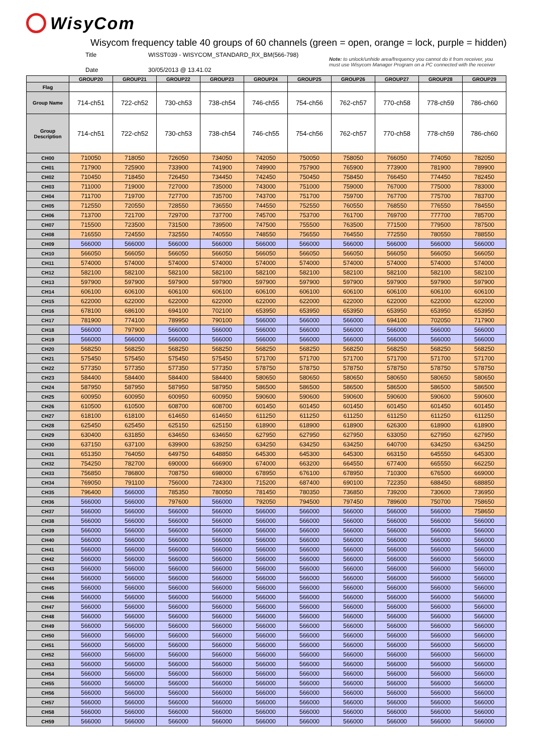WisyCom
Wisycom frequency table 40 groups of 60 channels (green = open, orange = lock, purple = hidden)
Title
Date
WISST039 - WISYCOM_STANDARD_RX_BM(566-798)
30/05/2013 @ 13.41.02
Note: to unlock/unhide area/frequency you cannot do it from receiver, you must use Wisycom Manager Program on a PC connected with the receiver
| | GROUP20 | GROUP21 | GROUP22 | GROUP23 | GROUP24 | GROUP25 | GROUP26 | GROUP27 | GROUP28 | GROUP29 |
| --- | --- | --- | --- | --- | --- | --- | --- | --- | --- | --- |
| Flag | | | | | | | | | | |
| Group Name | 714-ch51 | 722-ch52 | 730-ch53 | 738-ch54 | 746-ch55 | 754-ch56 | 762-ch57 | 770-ch58 | 778-ch59 | 786-ch60 |
| Group Description | 714-ch51 | 722-ch52 | 730-ch53 | 738-ch54 | 746-ch55 | 754-ch56 | 762-ch57 | 770-ch58 | 778-ch59 | 786-ch60 |
| CH00 | 710050 | 718050 | 726050 | 734050 | 742050 | 750050 | 758050 | 766050 | 774050 | 782050 |
| CH01 | 717900 | 725900 | 733900 | 741900 | 749900 | 757900 | 765900 | 773900 | 781900 | 789900 |
| CH02 | 710450 | 718450 | 726450 | 734450 | 742450 | 750450 | 758450 | 766450 | 774450 | 782450 |
| CH03 | 711000 | 719000 | 727000 | 735000 | 743000 | 751000 | 759000 | 767000 | 775000 | 783000 |
| CH04 | 711700 | 719700 | 727700 | 735700 | 743700 | 751700 | 759700 | 767700 | 775700 | 783700 |
| CH05 | 712550 | 720550 | 728550 | 736550 | 744550 | 752550 | 760550 | 768550 | 776550 | 784550 |
| CH06 | 713700 | 721700 | 729700 | 737700 | 745700 | 753700 | 761700 | 769700 | 777700 | 785700 |
| CH07 | 715500 | 723500 | 731500 | 739500 | 747500 | 755500 | 763500 | 771500 | 779500 | 787500 |
| CH08 | 716550 | 724550 | 732550 | 740550 | 748550 | 756550 | 764550 | 772550 | 780550 | 788550 |
| CH09 | 566000 | 566000 | 566000 | 566000 | 566000 | 566000 | 566000 | 566000 | 566000 | 566000 |
| CH10 | 566050 | 566050 | 566050 | 566050 | 566050 | 566050 | 566050 | 566050 | 566050 | 566050 |
| CH11 | 574000 | 574000 | 574000 | 574000 | 574000 | 574000 | 574000 | 574000 | 574000 | 574000 |
| CH12 | 582100 | 582100 | 582100 | 582100 | 582100 | 582100 | 582100 | 582100 | 582100 | 582100 |
| CH13 | 597900 | 597900 | 597900 | 597900 | 597900 | 597900 | 597900 | 597900 | 597900 | 597900 |
| CH14 | 606100 | 606100 | 606100 | 606100 | 606100 | 606100 | 606100 | 606100 | 606100 | 606100 |
| CH15 | 622000 | 622000 | 622000 | 622000 | 622000 | 622000 | 622000 | 622000 | 622000 | 622000 |
| CH16 | 678100 | 686100 | 694100 | 702100 | 653950 | 653950 | 653950 | 653950 | 653950 | 653950 |
| CH17 | 781900 | 774100 | 789950 | 790100 | 566000 | 566000 | 566000 | 694100 | 702050 | 717900 |
| CH18 | 566000 | 797900 | 566000 | 566000 | 566000 | 566000 | 566000 | 566000 | 566000 | 566000 |
| CH19 | 566000 | 566000 | 566000 | 566000 | 566000 | 566000 | 566000 | 566000 | 566000 | 566000 |
| CH20 | 568250 | 568250 | 568250 | 568250 | 568250 | 568250 | 568250 | 568250 | 568250 | 568250 |
| CH21 | 575450 | 575450 | 575450 | 575450 | 571700 | 571700 | 571700 | 571700 | 571700 | 571700 |
| CH22 | 577350 | 577350 | 577350 | 577350 | 578750 | 578750 | 578750 | 578750 | 578750 | 578750 |
| CH23 | 584400 | 584400 | 584400 | 584400 | 580650 | 580650 | 580650 | 580650 | 580650 | 580650 |
| CH24 | 587950 | 587950 | 587950 | 587950 | 586500 | 586500 | 586500 | 586500 | 586500 | 586500 |
| CH25 | 600950 | 600950 | 600950 | 600950 | 590600 | 590600 | 590600 | 590600 | 590600 | 590600 |
| CH26 | 610500 | 610500 | 608700 | 608700 | 601450 | 601450 | 601450 | 601450 | 601450 | 601450 |
| CH27 | 618100 | 618100 | 614650 | 614650 | 611250 | 611250 | 611250 | 611250 | 611250 | 611250 |
| CH28 | 625450 | 625450 | 625150 | 625150 | 618900 | 618900 | 618900 | 626300 | 618900 | 618900 |
| CH29 | 630400 | 631850 | 634650 | 634650 | 627950 | 627950 | 627950 | 633050 | 627950 | 627950 |
| CH30 | 637150 | 637100 | 639900 | 639250 | 634250 | 634250 | 634250 | 640700 | 634250 | 634250 |
| CH31 | 651350 | 764050 | 649750 | 648850 | 645300 | 645300 | 645300 | 663150 | 645550 | 645300 |
| CH32 | 754250 | 782700 | 690000 | 666900 | 674000 | 663200 | 664550 | 677400 | 665550 | 662250 |
| CH33 | 756850 | 786800 | 708750 | 698000 | 678950 | 676100 | 678950 | 710300 | 676500 | 669000 |
| CH34 | 769050 | 791100 | 756000 | 724300 | 715200 | 687400 | 690100 | 722350 | 688450 | 688850 |
| CH35 | 796400 | 566000 | 785350 | 780050 | 781450 | 780350 | 736850 | 739200 | 730600 | 736950 |
| CH36 | 566000 | 566000 | 797600 | 566000 | 792050 | 794500 | 797450 | 789600 | 750700 | 758650 |
| CH37 | 566000 | 566000 | 566000 | 566000 | 566000 | 566000 | 566000 | 566000 | 566000 | 758650 |
| CH38 | 566000 | 566000 | 566000 | 566000 | 566000 | 566000 | 566000 | 566000 | 566000 | 566000 |
| CH39 | 566000 | 566000 | 566000 | 566000 | 566000 | 566000 | 566000 | 566000 | 566000 | 566000 |
| CH40 | 566000 | 566000 | 566000 | 566000 | 566000 | 566000 | 566000 | 566000 | 566000 | 566000 |
| CH41 | 566000 | 566000 | 566000 | 566000 | 566000 | 566000 | 566000 | 566000 | 566000 | 566000 |
| CH42 | 566000 | 566000 | 566000 | 566000 | 566000 | 566000 | 566000 | 566000 | 566000 | 566000 |
| CH43 | 566000 | 566000 | 566000 | 566000 | 566000 | 566000 | 566000 | 566000 | 566000 | 566000 |
| CH44 | 566000 | 566000 | 566000 | 566000 | 566000 | 566000 | 566000 | 566000 | 566000 | 566000 |
| CH45 | 566000 | 566000 | 566000 | 566000 | 566000 | 566000 | 566000 | 566000 | 566000 | 566000 |
| CH46 | 566000 | 566000 | 566000 | 566000 | 566000 | 566000 | 566000 | 566000 | 566000 | 566000 |
| CH47 | 566000 | 566000 | 566000 | 566000 | 566000 | 566000 | 566000 | 566000 | 566000 | 566000 |
| CH48 | 566000 | 566000 | 566000 | 566000 | 566000 | 566000 | 566000 | 566000 | 566000 | 566000 |
| CH49 | 566000 | 566000 | 566000 | 566000 | 566000 | 566000 | 566000 | 566000 | 566000 | 566000 |
| CH50 | 566000 | 566000 | 566000 | 566000 | 566000 | 566000 | 566000 | 566000 | 566000 | 566000 |
| CH51 | 566000 | 566000 | 566000 | 566000 | 566000 | 566000 | 566000 | 566000 | 566000 | 566000 |
| CH52 | 566000 | 566000 | 566000 | 566000 | 566000 | 566000 | 566000 | 566000 | 566000 | 566000 |
| CH53 | 566000 | 566000 | 566000 | 566000 | 566000 | 566000 | 566000 | 566000 | 566000 | 566000 |
| CH54 | 566000 | 566000 | 566000 | 566000 | 566000 | 566000 | 566000 | 566000 | 566000 | 566000 |
| CH55 | 566000 | 566000 | 566000 | 566000 | 566000 | 566000 | 566000 | 566000 | 566000 | 566000 |
| CH56 | 566000 | 566000 | 566000 | 566000 | 566000 | 566000 | 566000 | 566000 | 566000 | 566000 |
| CH57 | 566000 | 566000 | 566000 | 566000 | 566000 | 566000 | 566000 | 566000 | 566000 | 566000 |
| CH58 | 566000 | 566000 | 566000 | 566000 | 566000 | 566000 | 566000 | 566000 | 566000 | 566000 |
| CH59 | 566000 | 566000 | 566000 | 566000 | 566000 | 566000 | 566000 | 566000 | 566000 | 566000 |